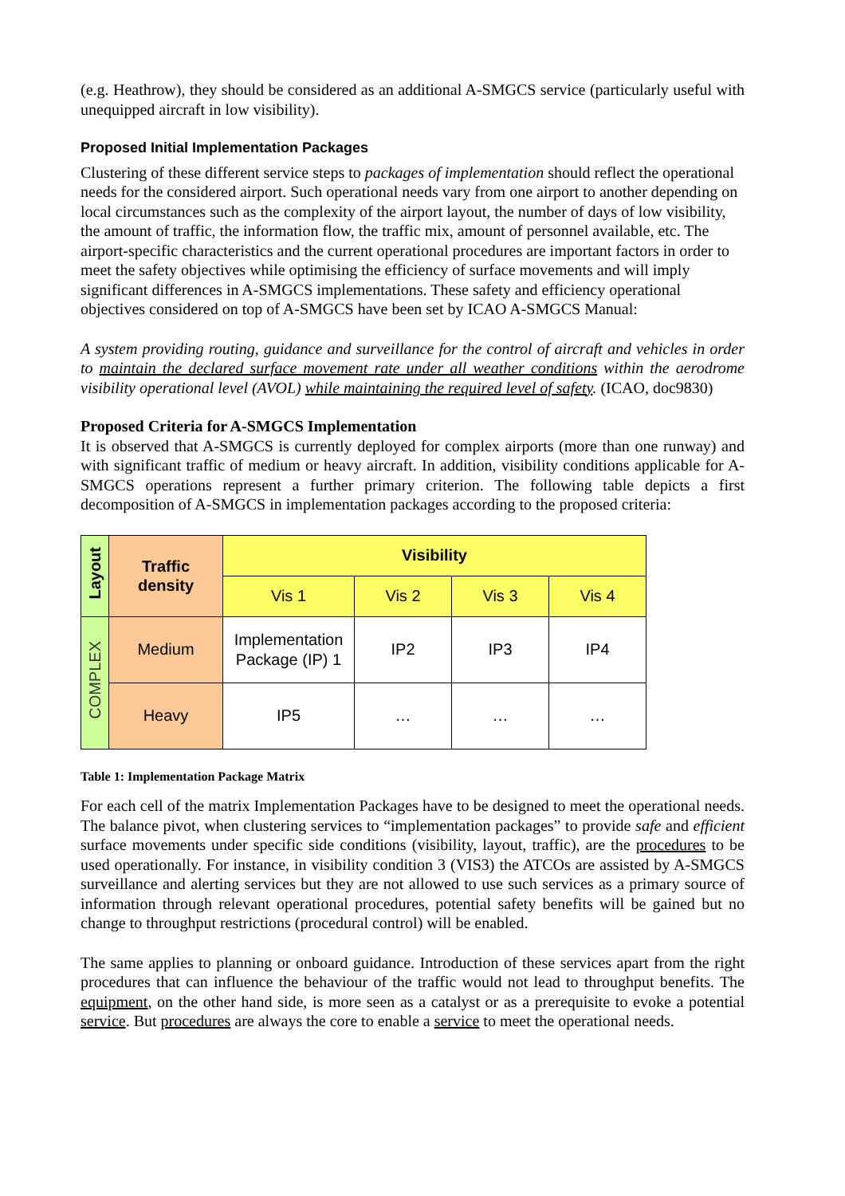(e.g. Heathrow), they should be considered as an additional A-SMGCS service (particularly useful with unequipped aircraft in low visibility).
Proposed Initial Implementation Packages
Clustering of these different service steps to packages of implementation should reflect the operational needs for the considered airport. Such operational needs vary from one airport to another depending on local circumstances such as the complexity of the airport layout, the number of days of low visibility, the amount of traffic, the information flow, the traffic mix, amount of personnel available, etc. The airport-specific characteristics and the current operational procedures are important factors in order to meet the safety objectives while optimising the efficiency of surface movements and will imply significant differences in A-SMGCS implementations. These safety and efficiency operational objectives considered on top of A-SMGCS have been set by ICAO A-SMGCS Manual:
A system providing routing, guidance and surveillance for the control of aircraft and vehicles in order to maintain the declared surface movement rate under all weather conditions within the aerodrome visibility operational level (AVOL) while maintaining the required level of safety. (ICAO, doc9830)
Proposed Criteria for A-SMGCS Implementation
It is observed that A-SMGCS is currently deployed for complex airports (more than one runway) and with significant traffic of medium or heavy aircraft. In addition, visibility conditions applicable for A-SMGCS operations represent a further primary criterion. The following table depicts a first decomposition of A-SMGCS in implementation packages according to the proposed criteria:
| Layout | Traffic density | Visibility | | | |
| --- | --- | --- | --- | --- | --- |
| | | Vis 1 | Vis 2 | Vis 3 | Vis 4 |
| COMPLEX | Medium | Implementation Package (IP) 1 | IP2 | IP3 | IP4 |
| | Heavy | IP5 | … | … | … |
Table 1: Implementation Package Matrix
For each cell of the matrix Implementation Packages have to be designed to meet the operational needs. The balance pivot, when clustering services to “implementation packages” to provide safe and efficient surface movements under specific side conditions (visibility, layout, traffic), are the procedures to be used operationally. For instance, in visibility condition 3 (VIS3) the ATCOs are assisted by A-SMGCS surveillance and alerting services but they are not allowed to use such services as a primary source of information through relevant operational procedures, potential safety benefits will be gained but no change to throughput restrictions (procedural control) will be enabled.
The same applies to planning or onboard guidance. Introduction of these services apart from the right procedures that can influence the behaviour of the traffic would not lead to throughput benefits. The equipment, on the other hand side, is more seen as a catalyst or as a prerequisite to evoke a potential service. But procedures are always the core to enable a service to meet the operational needs.